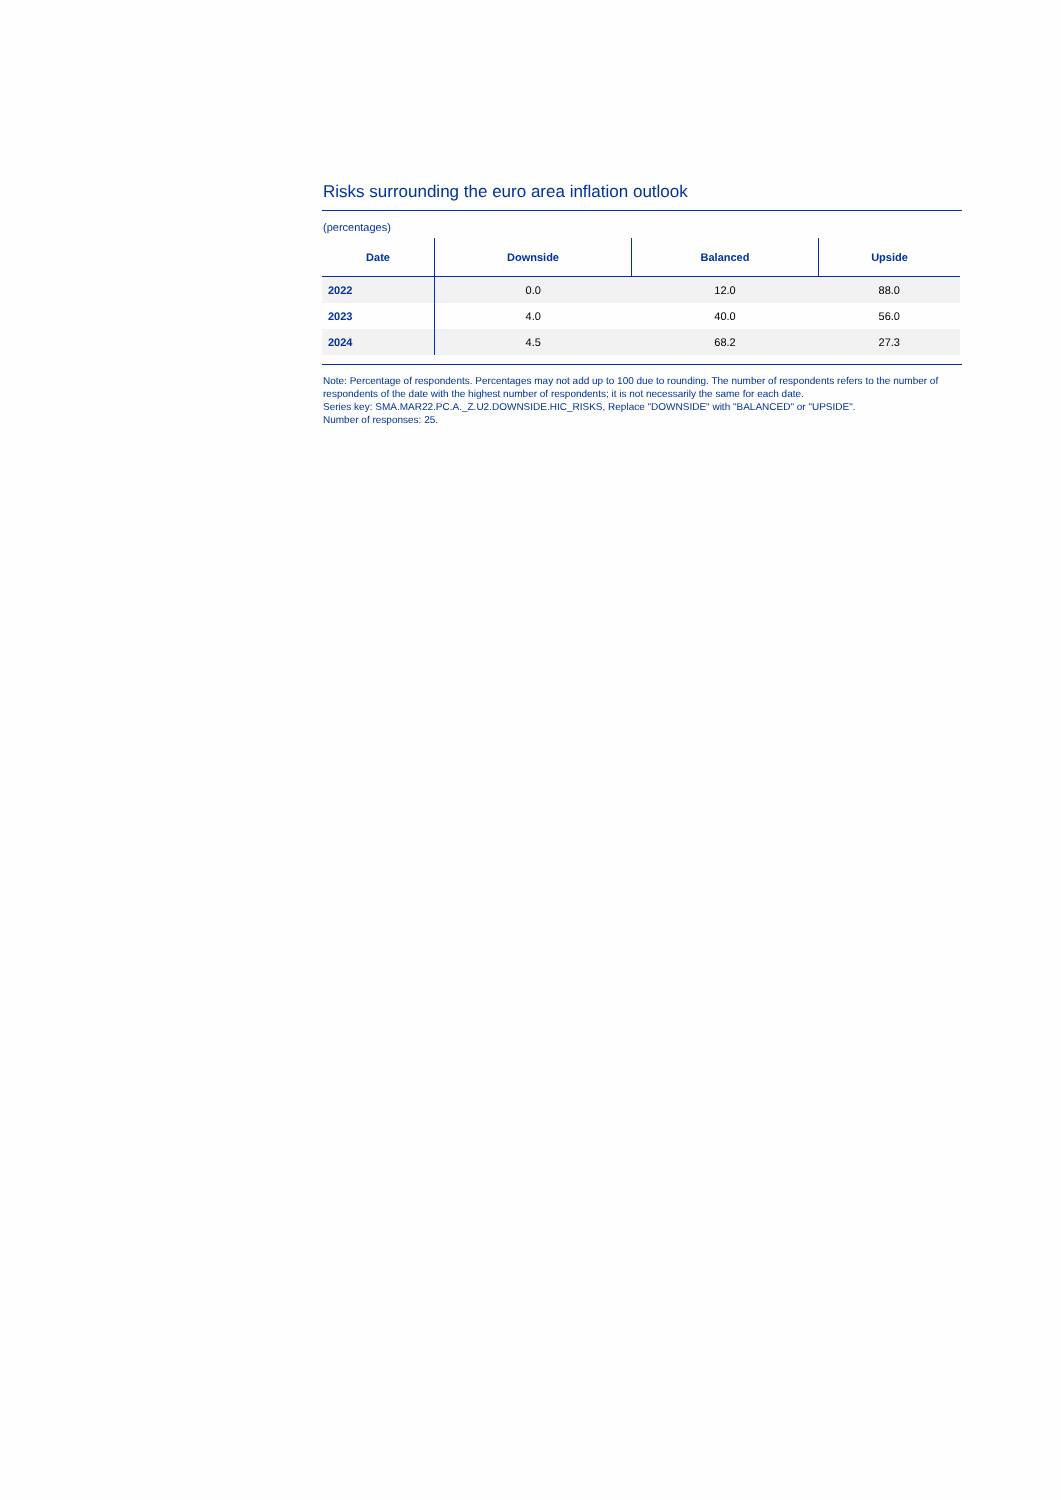Risks surrounding the euro area inflation outlook
(percentages)
| Date | Downside | Balanced | Upside |
| --- | --- | --- | --- |
| 2022 | 0.0 | 12.0 | 88.0 |
| 2023 | 4.0 | 40.0 | 56.0 |
| 2024 | 4.5 | 68.2 | 27.3 |
Note: Percentage of respondents. Percentages may not add up to 100 due to rounding. The number of respondents refers to the number of respondents of the date with the highest number of respondents; it is not necessarily the same for each date.
Series key: SMA.MAR22.PC.A._Z.U2.DOWNSIDE.HIC_RISKS, Replace "DOWNSIDE" with "BALANCED" or "UPSIDE".
Number of responses: 25.